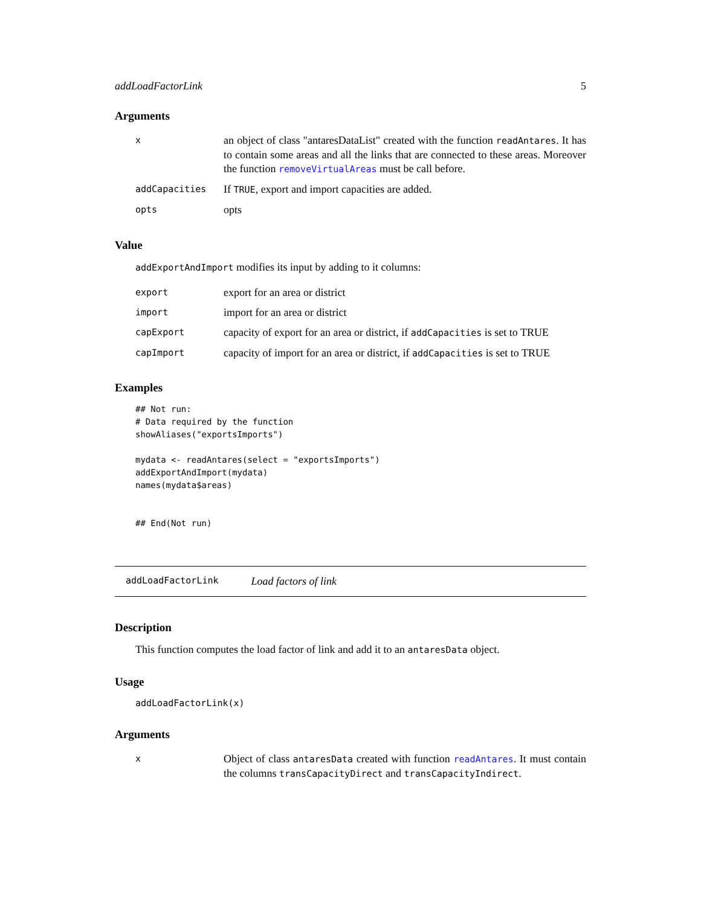addLoadFactorLink 5
Arguments
| x | an object of class "antaresDataList" created with the function readAntares . It has to contain some areas and all the links that are connected to these areas. Moreover the function removeVirtualAreas must be call before. |
| addCapacities | If TRUE , export and import capacities are added. |
| opts | opts |
Value
addExportAndImport modifies its input by adding to it columns:
| export | export for an area or district |
| import | import for an area or district |
| capExport | capacity of export for an area or district, if addCapacities is set to TRUE |
| capImport | capacity of import for an area or district, if addCapacities is set to TRUE |
Examples
## Not run:
# Data required by the function
showAliases("exportsImports")

mydata <- readAntares(select = "exportsImports")
addExportAndImport(mydata)
names(mydata$areas)


## End(Not run)
addLoadFactorLink Load factors of link
Description
This function computes the load factor of link and add it to an antaresData object.
Usage
addLoadFactorLink(x)
Arguments
| x | Object of class antaresData created with function readAntares . It must contain the columns transCapacityDirect and transCapacityIndirect . |